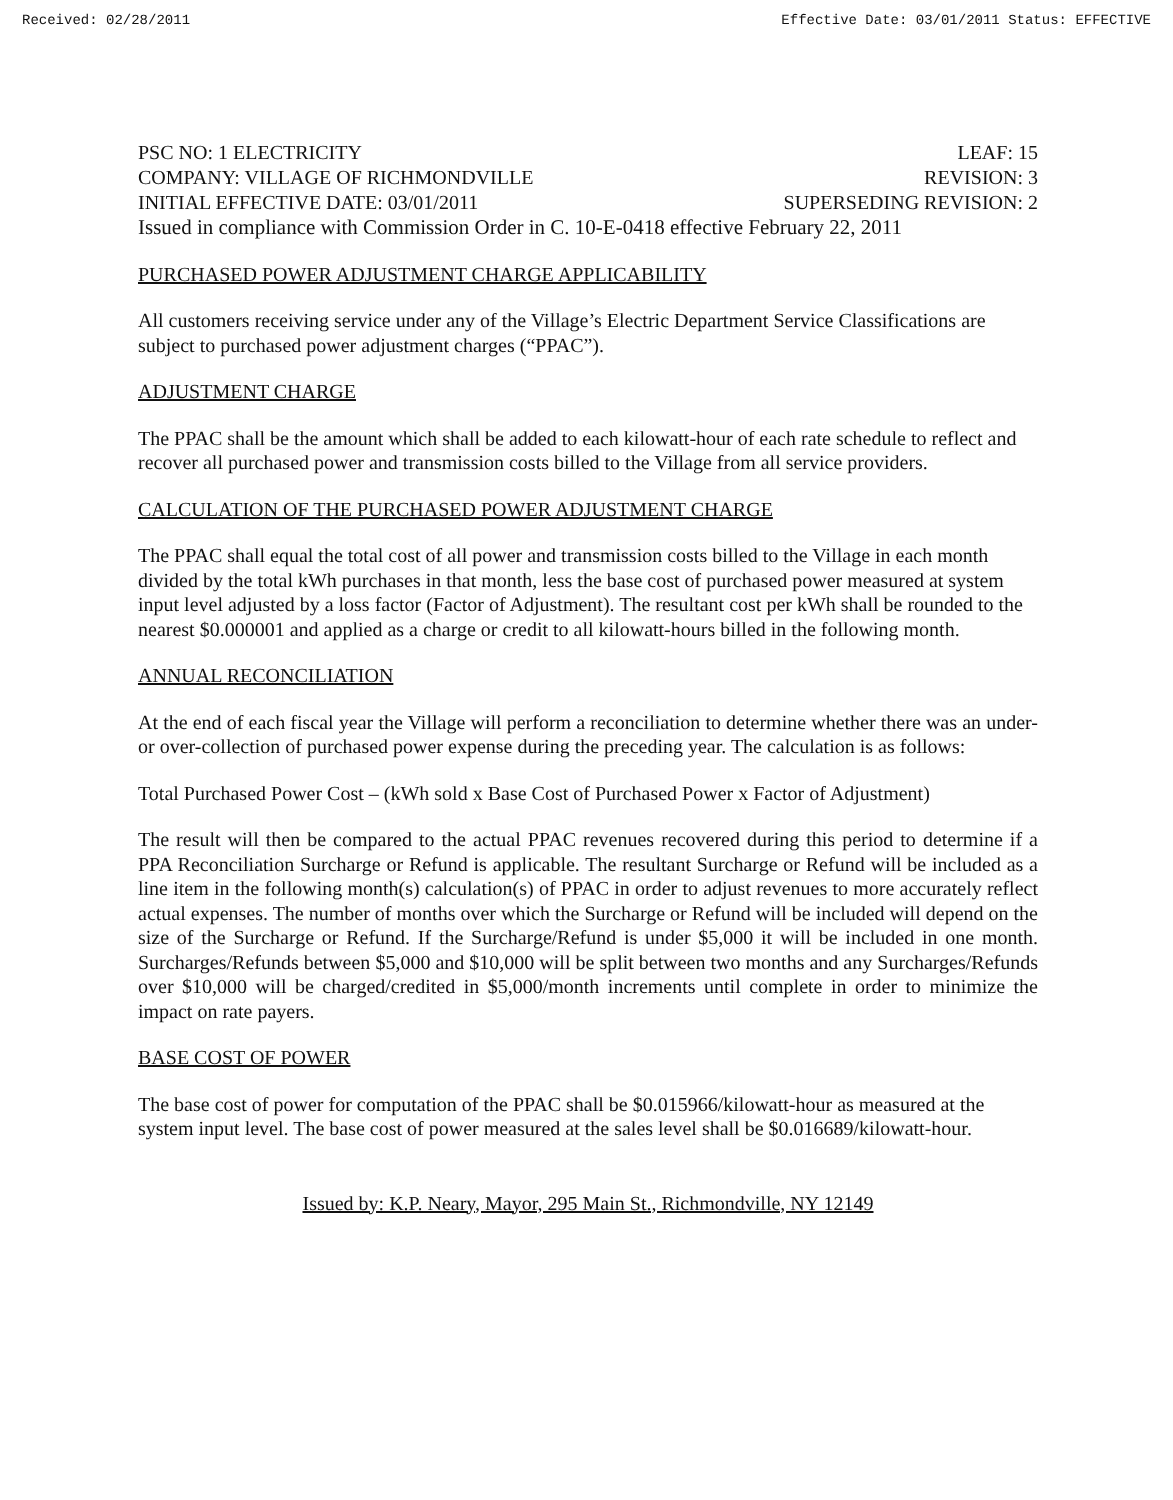Received: 02/28/2011 Effective Date: 03/01/2011 Status: EFFECTIVE
PSC NO: 1 ELECTRICITY LEAF: 15
COMPANY: VILLAGE OF RICHMONDVILLE REVISION: 3
INITIAL EFFECTIVE DATE: 03/01/2011 SUPERSEDING REVISION: 2
Issued in compliance with Commission Order in C. 10-E-0418 effective February 22, 2011
PURCHASED POWER ADJUSTMENT CHARGE APPLICABILITY
All customers receiving service under any of the Village’s Electric Department Service Classifications are subject to purchased power adjustment charges (“PPAC”).
ADJUSTMENT CHARGE
The PPAC shall be the amount which shall be added to each kilowatt-hour of each rate schedule to reflect and recover all purchased power and transmission costs billed to the Village from all service providers.
CALCULATION OF THE PURCHASED POWER ADJUSTMENT CHARGE
The PPAC shall equal the total cost of all power and transmission costs billed to the Village in each month divided by the total kWh purchases in that month, less the base cost of purchased power measured at system input level adjusted by a loss factor (Factor of Adjustment). The resultant cost per kWh shall be rounded to the nearest $0.000001 and applied as a charge or credit to all kilowatt-hours billed in the following month.
ANNUAL RECONCILIATION
At the end of each fiscal year the Village will perform a reconciliation to determine whether there was an under- or over-collection of purchased power expense during the preceding year. The calculation is as follows:
Total Purchased Power Cost – (kWh sold x Base Cost of Purchased Power x Factor of Adjustment)
The result will then be compared to the actual PPAC revenues recovered during this period to determine if a PPA Reconciliation Surcharge or Refund is applicable. The resultant Surcharge or Refund will be included as a line item in the following month(s) calculation(s) of PPAC in order to adjust revenues to more accurately reflect actual expenses. The number of months over which the Surcharge or Refund will be included will depend on the size of the Surcharge or Refund. If the Surcharge/Refund is under $5,000 it will be included in one month. Surcharges/Refunds between $5,000 and $10,000 will be split between two months and any Surcharges/Refunds over $10,000 will be charged/credited in $5,000/month increments until complete in order to minimize the impact on rate payers.
BASE COST OF POWER
The base cost of power for computation of the PPAC shall be $0.015966/kilowatt-hour as measured at the system input level. The base cost of power measured at the sales level shall be $0.016689/kilowatt-hour.
Issued by: K.P. Neary, Mayor, 295 Main St., Richmondville, NY 12149